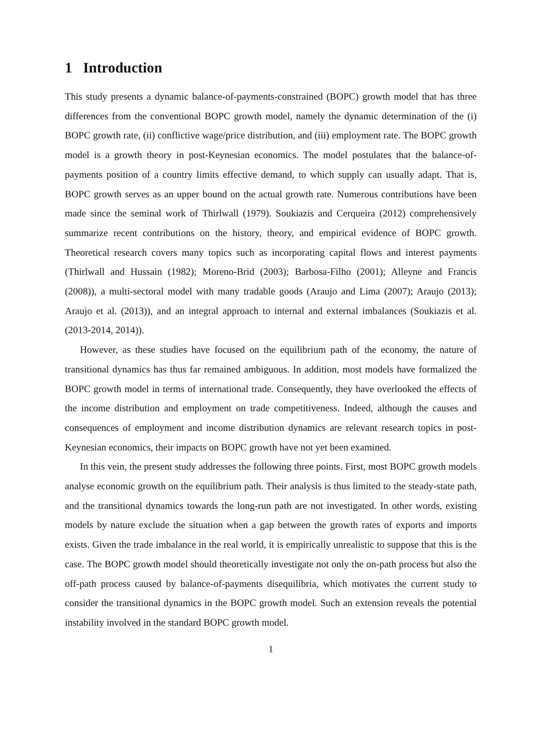1 Introduction
This study presents a dynamic balance-of-payments-constrained (BOPC) growth model that has three differences from the conventional BOPC growth model, namely the dynamic determination of the (i) BOPC growth rate, (ii) conflictive wage/price distribution, and (iii) employment rate. The BOPC growth model is a growth theory in post-Keynesian economics. The model postulates that the balance-of-payments position of a country limits effective demand, to which supply can usually adapt. That is, BOPC growth serves as an upper bound on the actual growth rate. Numerous contributions have been made since the seminal work of Thirlwall (1979). Soukiazis and Cerqueira (2012) comprehensively summarize recent contributions on the history, theory, and empirical evidence of BOPC growth. Theoretical research covers many topics such as incorporating capital flows and interest payments (Thirlwall and Hussain (1982); Moreno-Brid (2003); Barbosa-Filho (2001); Alleyne and Francis (2008)), a multi-sectoral model with many tradable goods (Araujo and Lima (2007); Araujo (2013); Araujo et al. (2013)), and an integral approach to internal and external imbalances (Soukiazis et al. (2013-2014, 2014)).
However, as these studies have focused on the equilibrium path of the economy, the nature of transitional dynamics has thus far remained ambiguous. In addition, most models have formalized the BOPC growth model in terms of international trade. Consequently, they have overlooked the effects of the income distribution and employment on trade competitiveness. Indeed, although the causes and consequences of employment and income distribution dynamics are relevant research topics in post-Keynesian economics, their impacts on BOPC growth have not yet been examined.
In this vein, the present study addresses the following three points. First, most BOPC growth models analyse economic growth on the equilibrium path. Their analysis is thus limited to the steady-state path, and the transitional dynamics towards the long-run path are not investigated. In other words, existing models by nature exclude the situation when a gap between the growth rates of exports and imports exists. Given the trade imbalance in the real world, it is empirically unrealistic to suppose that this is the case. The BOPC growth model should theoretically investigate not only the on-path process but also the off-path process caused by balance-of-payments disequilibria, which motivates the current study to consider the transitional dynamics in the BOPC growth model. Such an extension reveals the potential instability involved in the standard BOPC growth model.
1